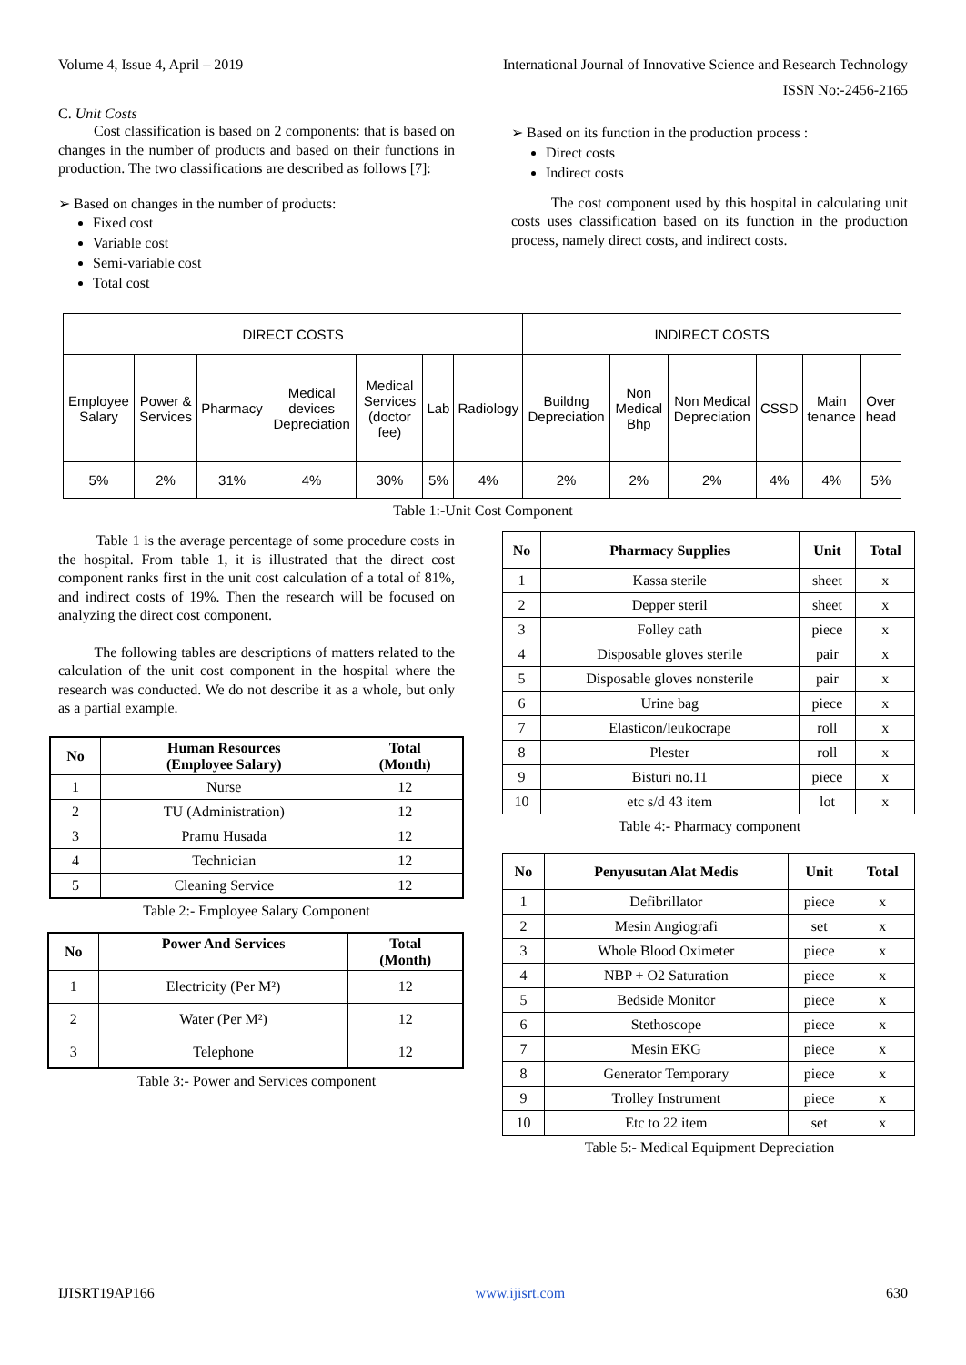Volume 4, Issue 4, April – 2019 International Journal of Innovative Science and Research Technology
ISSN No:-2456-2165
C. Unit Costs
Cost classification is based on 2 components: that is based on changes in the number of products and based on their functions in production. The two classifications are described as follows [7]:
➢ Based on changes in the number of products:
Fixed cost
Variable cost
Semi-variable cost
Total cost
➢ Based on its function in the production process :
Direct costs
Indirect costs
The cost component used by this hospital in calculating unit costs uses classification based on its function in the production process, namely direct costs, and indirect costs.
| DIRECT COSTS | | | | | | | INDIRECT COSTS | | | | | |
| Employee Salary | Power & Services | Pharmacy | Medical devices Depreciation | Medical Services (doctor fee) | Lab | Radiology | Buildng Depreciation | Non Medical Bhp | Non Medical Depreciation | CSSD | Main tenance | Over head |
| 5% | 2% | 31% | 4% | 30% | 5% | 4% | 2% | 2% | 2% | 4% | 4% | 5% |
Table 1:-Unit Cost Component
Table 1 is the average percentage of some procedure costs in the hospital. From table 1, it is illustrated that the direct cost component ranks first in the unit cost calculation of a total of 81%, and indirect costs of 19%. Then the research will be focused on analyzing the direct cost component.
The following tables are descriptions of matters related to the calculation of the unit cost component in the hospital where the research was conducted. We do not describe it as a whole, but only as a partial example.
| No | Human Resources (Employee Salary) | Total (Month) |
| --- | --- | --- |
| 1 | Nurse | 12 |
| 2 | TU (Administration) | 12 |
| 3 | Pramu Husada | 12 |
| 4 | Technician | 12 |
| 5 | Cleaning Service | 12 |
Table 2:- Employee Salary Component
| No | Power And Services | Total (Month) |
| --- | --- | --- |
| 1 | Electricity (Per M²) | 12 |
| 2 | Water (Per M²) | 12 |
| 3 | Telephone | 12 |
Table 3:- Power and Services component
| No | Pharmacy Supplies | Unit | Total |
| --- | --- | --- | --- |
| 1 | Kassa sterile | sheet | x |
| 2 | Depper steril | sheet | x |
| 3 | Folley cath | piece | x |
| 4 | Disposable gloves sterile | pair | x |
| 5 | Disposable gloves nonsterile | pair | x |
| 6 | Urine bag | piece | x |
| 7 | Elasticon/leukocrape | roll | x |
| 8 | Plester | roll | x |
| 9 | Bisturi no.11 | piece | x |
| 10 | etc s/d 43 item | lot | x |
Table 4:- Pharmacy component
| No | Penyusutan Alat Medis | Unit | Total |
| --- | --- | --- | --- |
| 1 | Defibrillator | piece | x |
| 2 | Mesin Angiografi | set | x |
| 3 | Whole Blood Oximeter | piece | x |
| 4 | NBP + O2 Saturation | piece | x |
| 5 | Bedside Monitor | piece | x |
| 6 | Stethoscope | piece | x |
| 7 | Mesin EKG | piece | x |
| 8 | Generator Temporary | piece | x |
| 9 | Trolley Instrument | piece | x |
| 10 | Etc to 22 item | set | x |
Table 5:- Medical Equipment Depreciation
IJISRT19AP166 www.ijisrt.com 630